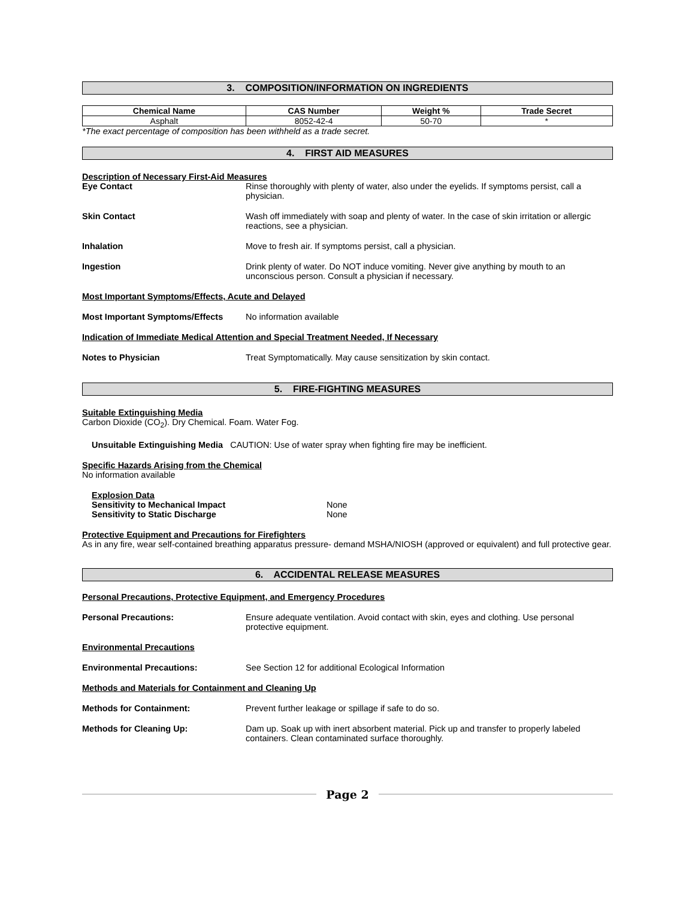3. COMPOSITION/INFORMATION ON INGREDIENTS
| Chemical Name | CAS Number | Weight % | Trade Secret |
| --- | --- | --- | --- |
| Asphalt | 8052-42-4 | 50-70 | * |
*The exact percentage of composition has been withheld as a trade secret.
4. FIRST AID MEASURES
Description of Necessary First-Aid Measures
Eye Contact Rinse thoroughly with plenty of water, also under the eyelids. If symptoms persist, call a physician.
Skin Contact Wash off immediately with soap and plenty of water. In the case of skin irritation or allergic reactions, see a physician.
Inhalation Move to fresh air. If symptoms persist, call a physician.
Ingestion Drink plenty of water. Do NOT induce vomiting. Never give anything by mouth to an unconscious person. Consult a physician if necessary.
Most Important Symptoms/Effects, Acute and Delayed
Most Important Symptoms/Effects No information available
Indication of Immediate Medical Attention and Special Treatment Needed, If Necessary
Notes to Physician Treat Symptomatically. May cause sensitization by skin contact.
5. FIRE-FIGHTING MEASURES
Suitable Extinguishing Media
Carbon Dioxide (CO<sub>2</sub>). Dry Chemical. Foam. Water Fog.
Unsuitable Extinguishing Media CAUTION: Use of water spray when fighting fire may be inefficient.
Specific Hazards Arising from the Chemical
No information available
Explosion Data
Sensitivity to Mechanical Impact None
Sensitivity to Static Discharge None
Protective Equipment and Precautions for Firefighters
As in any fire, wear self-contained breathing apparatus pressure- demand MSHA/NIOSH (approved or equivalent) and full protective gear.
6. ACCIDENTAL RELEASE MEASURES
Personal Precautions, Protective Equipment, and Emergency Procedures
Personal Precautions: Ensure adequate ventilation. Avoid contact with skin, eyes and clothing. Use personal protective equipment.
Environmental Precautions
Environmental Precautions: See Section 12 for additional Ecological Information
Methods and Materials for Containment and Cleaning Up
Methods for Containment: Prevent further leakage or spillage if safe to do so.
Methods for Cleaning Up: Dam up. Soak up with inert absorbent material. Pick up and transfer to properly labeled containers. Clean contaminated surface thoroughly.
Page 2